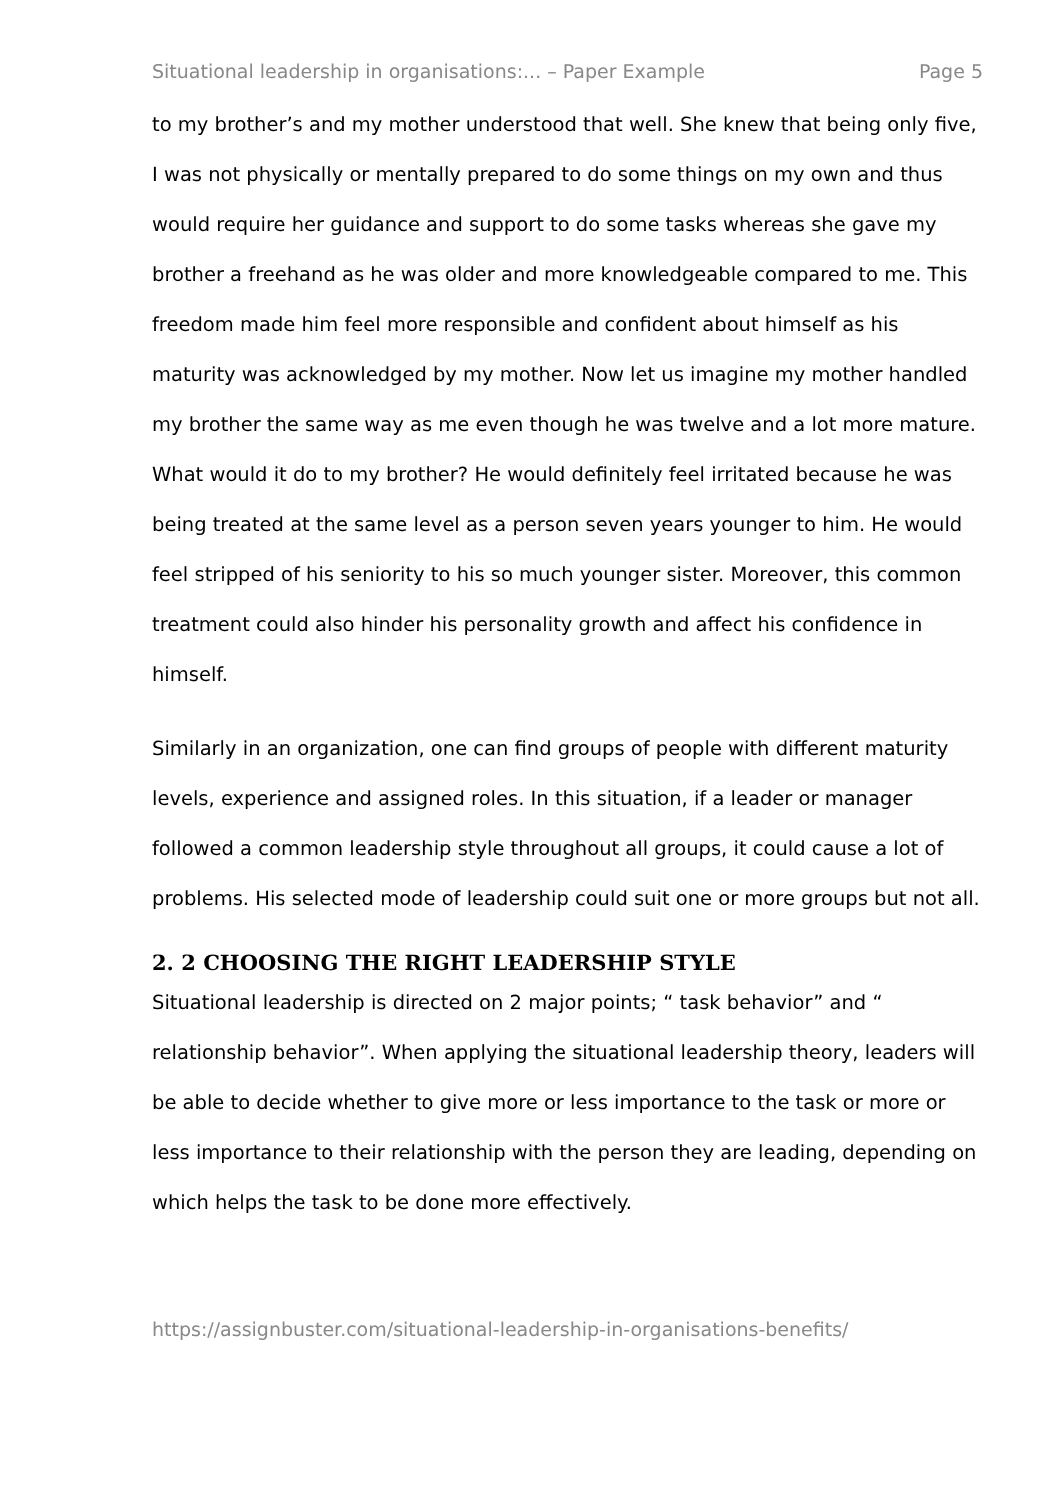Situational leadership in organisations:... – Paper Example Page 5
to my brother’s and my mother understood that well. She knew that being only five, I was not physically or mentally prepared to do some things on my own and thus would require her guidance and support to do some tasks whereas she gave my brother a freehand as he was older and more knowledgeable compared to me. This freedom made him feel more responsible and confident about himself as his maturity was acknowledged by my mother. Now let us imagine my mother handled my brother the same way as me even though he was twelve and a lot more mature. What would it do to my brother? He would definitely feel irritated because he was being treated at the same level as a person seven years younger to him. He would feel stripped of his seniority to his so much younger sister. Moreover, this common treatment could also hinder his personality growth and affect his confidence in himself.
Similarly in an organization, one can find groups of people with different maturity levels, experience and assigned roles. In this situation, if a leader or manager followed a common leadership style throughout all groups, it could cause a lot of problems. His selected mode of leadership could suit one or more groups but not all.
2. 2 CHOOSING THE RIGHT LEADERSHIP STYLE
Situational leadership is directed on 2 major points; “ task behavior” and “ relationship behavior”. When applying the situational leadership theory, leaders will be able to decide whether to give more or less importance to the task or more or less importance to their relationship with the person they are leading, depending on which helps the task to be done more effectively.
https://assignbuster.com/situational-leadership-in-organisations-benefits/